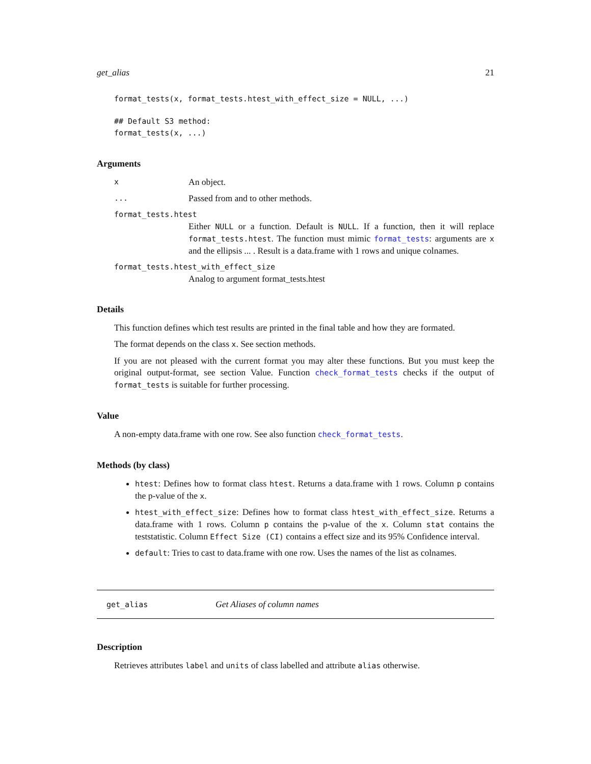get_alias 21
format_tests(x, format_tests.htest_with_effect_size = NULL, ...)
## Default S3 method:
format_tests(x, ...)
Arguments
x An object.
... Passed from and to other methods.
format_tests.htest
Either NULL or a function. Default is NULL. If a function, then it will replace format_tests.htest. The function must mimic format_tests: arguments are x and the ellipsis ... . Result is a data.frame with 1 rows and unique colnames.
format_tests.htest_with_effect_size
Analog to argument format_tests.htest
Details
This function defines which test results are printed in the final table and how they are formated.
The format depends on the class x. See section methods.
If you are not pleased with the current format you may alter these functions. But you must keep the original output-format, see section Value. Function check_format_tests checks if the output of format_tests is suitable for further processing.
Value
A non-empty data.frame with one row. See also function check_format_tests.
Methods (by class)
htest: Defines how to format class htest. Returns a data.frame with 1 rows. Column p contains the p-value of the x.
htest_with_effect_size: Defines how to format class htest_with_effect_size. Returns a data.frame with 1 rows. Column p contains the p-value of the x. Column stat contains the teststatistic. Column Effect Size (CI) contains a effect size and its 95% Confidence interval.
default: Tries to cast to data.frame with one row. Uses the names of the list as colnames.
get_alias Get Aliases of column names
Description
Retrieves attributes label and units of class labelled and attribute alias otherwise.